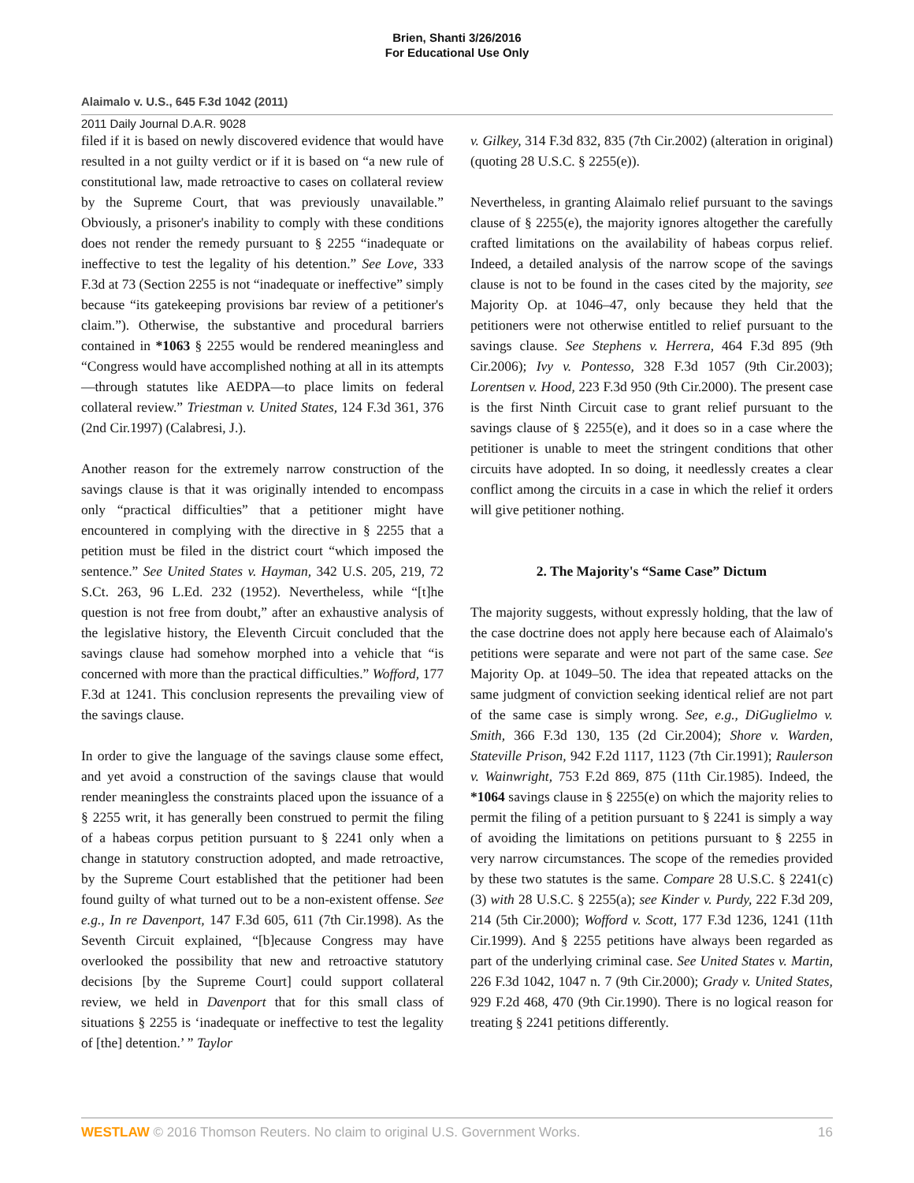Brien, Shanti 3/26/2016
For Educational Use Only
Alaimalo v. U.S., 645 F.3d 1042 (2011)
2011 Daily Journal D.A.R. 9028
filed if it is based on newly discovered evidence that would have resulted in a not guilty verdict or if it is based on “a new rule of constitutional law, made retroactive to cases on collateral review by the Supreme Court, that was previously unavailable.” Obviously, a prisoner's inability to comply with these conditions does not render the remedy pursuant to § 2255 “inadequate or ineffective to test the legality of his detention.” See Love, 333 F.3d at 73 (Section 2255 is not “inadequate or ineffective” simply because “its gatekeeping provisions bar review of a petitioner's claim.”). Otherwise, the substantive and procedural barriers contained in *1063 § 2255 would be rendered meaningless and “Congress would have accomplished nothing at all in its attempts—through statutes like AEDPA—to place limits on federal collateral review.” Triestman v. United States, 124 F.3d 361, 376 (2nd Cir.1997) (Calabresi, J.).
Another reason for the extremely narrow construction of the savings clause is that it was originally intended to encompass only “practical difficulties” that a petitioner might have encountered in complying with the directive in § 2255 that a petition must be filed in the district court “which imposed the sentence.” See United States v. Hayman, 342 U.S. 205, 219, 72 S.Ct. 263, 96 L.Ed. 232 (1952). Nevertheless, while “[t]he question is not free from doubt,” after an exhaustive analysis of the legislative history, the Eleventh Circuit concluded that the savings clause had somehow morphed into a vehicle that “is concerned with more than the practical difficulties.” Wofford, 177 F.3d at 1241. This conclusion represents the prevailing view of the savings clause.
In order to give the language of the savings clause some effect, and yet avoid a construction of the savings clause that would render meaningless the constraints placed upon the issuance of a § 2255 writ, it has generally been construed to permit the filing of a habeas corpus petition pursuant to § 2241 only when a change in statutory construction adopted, and made retroactive, by the Supreme Court established that the petitioner had been found guilty of what turned out to be a non-existent offense. See e.g., In re Davenport, 147 F.3d 605, 611 (7th Cir.1998). As the Seventh Circuit explained, “[b]ecause Congress may have overlooked the possibility that new and retroactive statutory decisions [by the Supreme Court] could support collateral review, we held in Davenport that for this small class of situations § 2255 is ‘inadequate or ineffective to test the legality of [the] detention.’ ” Taylor
v. Gilkey, 314 F.3d 832, 835 (7th Cir.2002) (alteration in original) (quoting 28 U.S.C. § 2255(e)).
Nevertheless, in granting Alaimalo relief pursuant to the savings clause of § 2255(e), the majority ignores altogether the carefully crafted limitations on the availability of habeas corpus relief. Indeed, a detailed analysis of the narrow scope of the savings clause is not to be found in the cases cited by the majority, see Majority Op. at 1046–47, only because they held that the petitioners were not otherwise entitled to relief pursuant to the savings clause. See Stephens v. Herrera, 464 F.3d 895 (9th Cir.2006); Ivy v. Pontesso, 328 F.3d 1057 (9th Cir.2003); Lorentsen v. Hood, 223 F.3d 950 (9th Cir.2000). The present case is the first Ninth Circuit case to grant relief pursuant to the savings clause of § 2255(e), and it does so in a case where the petitioner is unable to meet the stringent conditions that other circuits have adopted. In so doing, it needlessly creates a clear conflict among the circuits in a case in which the relief it orders will give petitioner nothing.
2. The Majority's “Same Case” Dictum
The majority suggests, without expressly holding, that the law of the case doctrine does not apply here because each of Alaimalo's petitions were separate and were not part of the same case. See Majority Op. at 1049–50. The idea that repeated attacks on the same judgment of conviction seeking identical relief are not part of the same case is simply wrong. See, e.g., DiGuglielmo v. Smith, 366 F.3d 130, 135 (2d Cir.2004); Shore v. Warden, Stateville Prison, 942 F.2d 1117, 1123 (7th Cir.1991); Raulerson v. Wainwright, 753 F.2d 869, 875 (11th Cir.1985). Indeed, the *1064 savings clause in § 2255(e) on which the majority relies to permit the filing of a petition pursuant to § 2241 is simply a way of avoiding the limitations on petitions pursuant to § 2255 in very narrow circumstances. The scope of the remedies provided by these two statutes is the same. Compare 28 U.S.C. § 2241(c)(3) with 28 U.S.C. § 2255(a); see Kinder v. Purdy, 222 F.3d 209, 214 (5th Cir.2000); Wofford v. Scott, 177 F.3d 1236, 1241 (11th Cir.1999). And § 2255 petitions have always been regarded as part of the underlying criminal case. See United States v. Martin, 226 F.3d 1042, 1047 n. 7 (9th Cir.2000); Grady v. United States, 929 F.2d 468, 470 (9th Cir.1990). There is no logical reason for treating § 2241 petitions differently.
WESTLAW © 2016 Thomson Reuters. No claim to original U.S. Government Works. 16